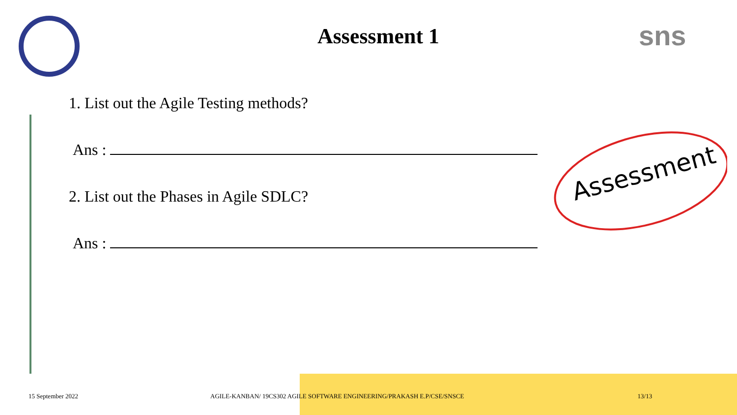sns
Assessment 1
1. List out the Agile Testing methods?
Ans :
2. List out the Phases in Agile SDLC?
Ans :
Assessment
15 September 2022 AGILE-KANBAN/ 19CS302 AGILE SOFTWARE ENGINEERING/PRAKASH E.P/CSE/SNSCE 13/13